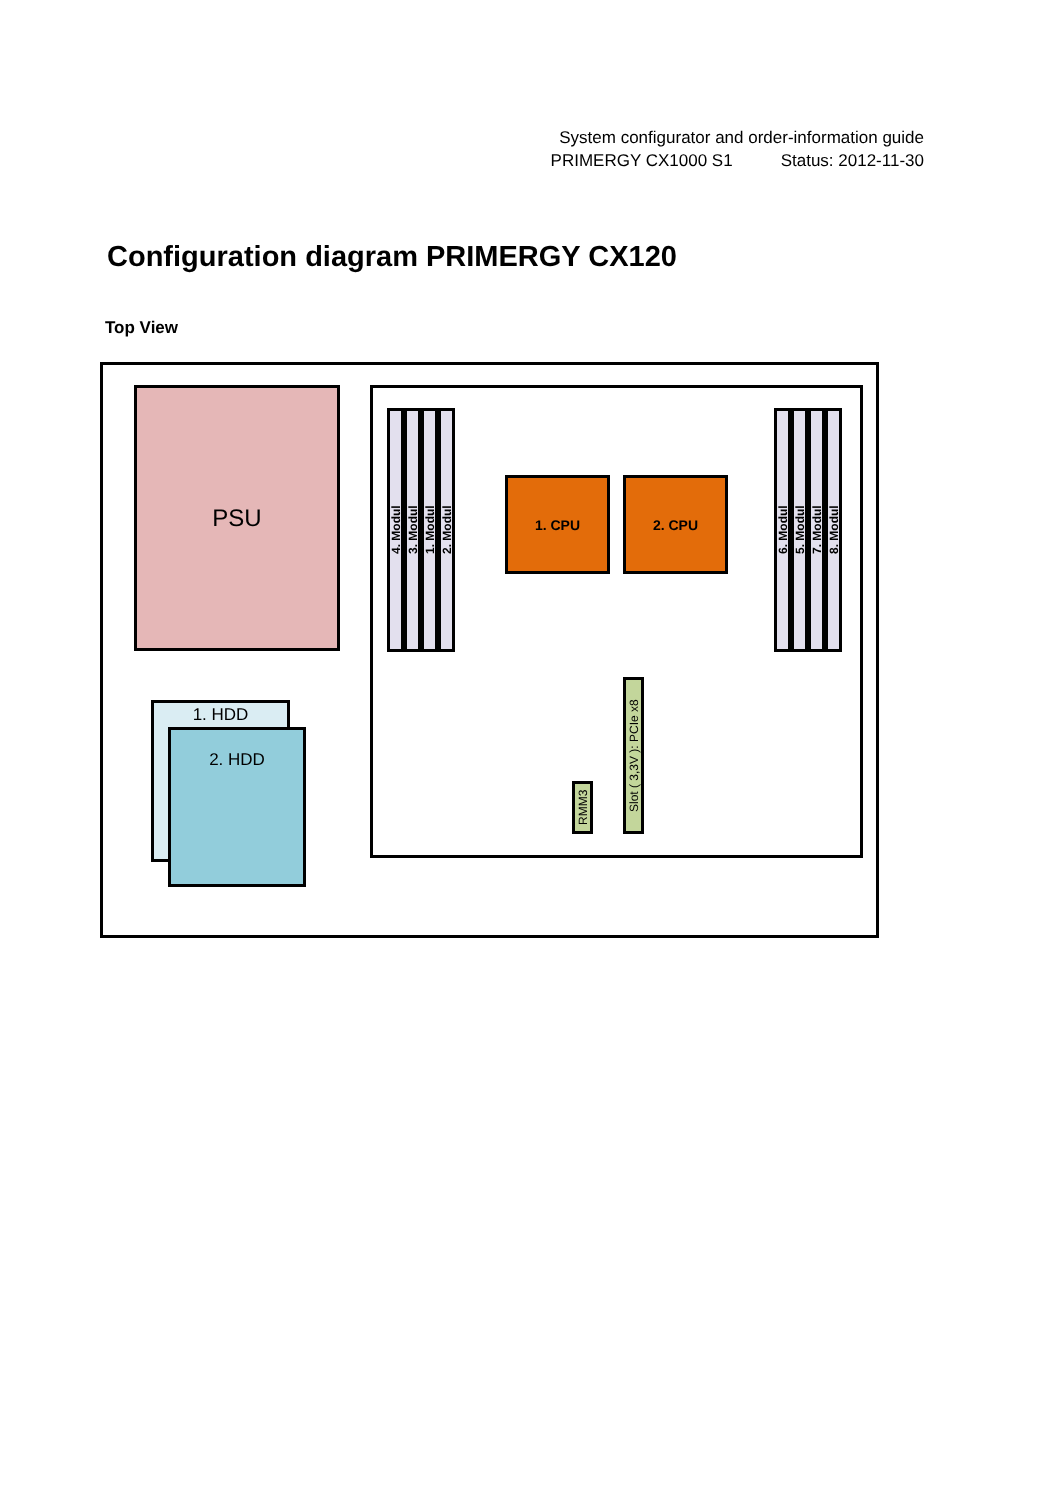System configurator and order-information guide
PRIMERGY CX1000 S1 Status: 2012-11-30
Configuration diagram PRIMERGY CX120
Top View
PSU
1. HDD
2. HDD
4. Modul
3. Modul
1. Modul
2. Modul
6. Modul
5. Modul
7. Modul
8. Modul
1. CPU 2. CPU
RMM3
Slot ( 3,3V ): PCIe x8